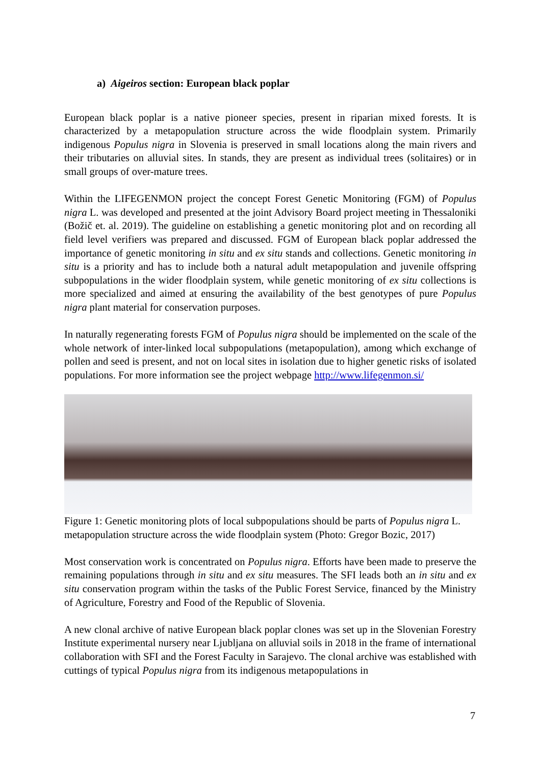a) Aigeiros section: European black poplar
European black poplar is a native pioneer species, present in riparian mixed forests. It is characterized by a metapopulation structure across the wide floodplain system. Primarily indigenous Populus nigra in Slovenia is preserved in small locations along the main rivers and their tributaries on alluvial sites. In stands, they are present as individual trees (solitaires) or in small groups of over-mature trees.
Within the LIFEGENMON project the concept Forest Genetic Monitoring (FGM) of Populus nigra L. was developed and presented at the joint Advisory Board project meeting in Thessaloniki (Božič et. al. 2019). The guideline on establishing a genetic monitoring plot and on recording all field level verifiers was prepared and discussed. FGM of European black poplar addressed the importance of genetic monitoring in situ and ex situ stands and collections. Genetic monitoring in situ is a priority and has to include both a natural adult metapopulation and juvenile offspring subpopulations in the wider floodplain system, while genetic monitoring of ex situ collections is more specialized and aimed at ensuring the availability of the best genotypes of pure Populus nigra plant material for conservation purposes.
In naturally regenerating forests FGM of Populus nigra should be implemented on the scale of the whole network of inter-linked local subpopulations (metapopulation), among which exchange of pollen and seed is present, and not on local sites in isolation due to higher genetic risks of isolated populations. For more information see the project webpage http://www.lifegenmon.si/
Figure 1: Genetic monitoring plots of local subpopulations should be parts of Populus nigra L. metapopulation structure across the wide floodplain system (Photo: Gregor Bozic, 2017)
Most conservation work is concentrated on Populus nigra. Efforts have been made to preserve the remaining populations through in situ and ex situ measures. The SFI leads both an in situ and ex situ conservation program within the tasks of the Public Forest Service, financed by the Ministry of Agriculture, Forestry and Food of the Republic of Slovenia.
A new clonal archive of native European black poplar clones was set up in the Slovenian Forestry Institute experimental nursery near Ljubljana on alluvial soils in 2018 in the frame of international collaboration with SFI and the Forest Faculty in Sarajevo. The clonal archive was established with cuttings of typical Populus nigra from its indigenous metapopulations in
7